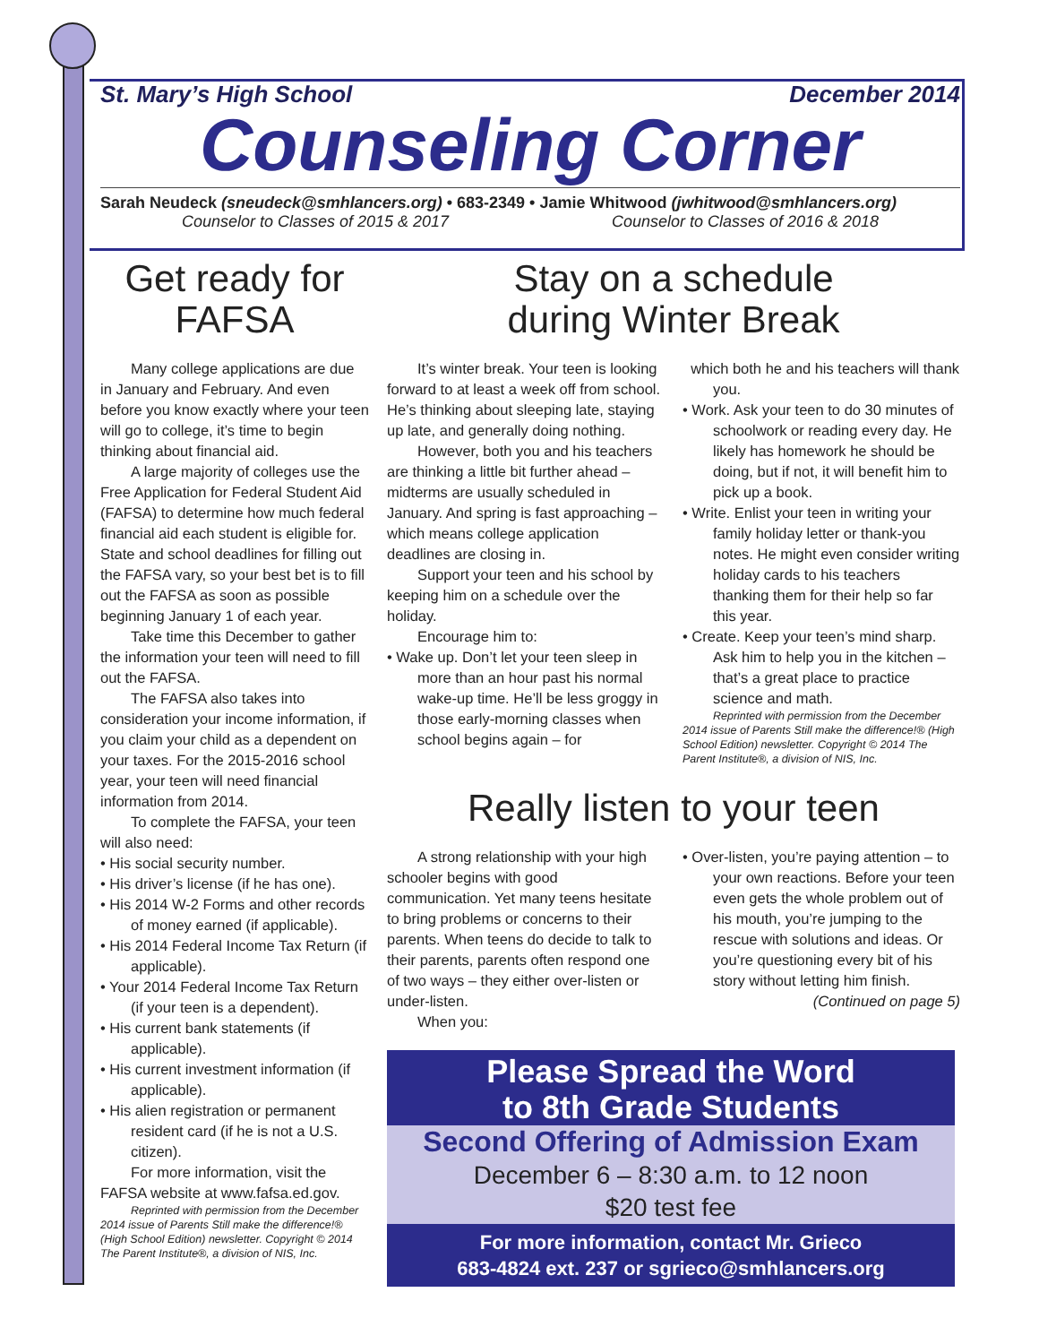St. Mary’s High School December 2014
Counseling Corner
Sarah Neudeck (sneudeck@smhlancers.org) • 683-2349 • Jamie Whitwood (jwhitwood@smhlancers.org)
Counselor to Classes of 2015 & 2017 Counselor to Classes of 2016 & 2018
Get ready for FAFSA
Many college applications are due in January and February. And even before you know exactly where your teen will go to college, it’s time to begin thinking about financial aid.
A large majority of colleges use the Free Application for Federal Student Aid (FAFSA) to determine how much federal financial aid each student is eligible for. State and school deadlines for filling out the FAFSA vary, so your best bet is to fill out the FAFSA as soon as possible beginning January 1 of each year.
Take time this December to gather the information your teen will need to fill out the FAFSA.
The FAFSA also takes into consideration your income information, if you claim your child as a dependent on your taxes. For the 2015-2016 school year, your teen will need financial information from 2014.
To complete the FAFSA, your teen will also need:
• His social security number.
• His driver’s license (if he has one).
• His 2014 W-2 Forms and other records of money earned (if applicable).
• His 2014 Federal Income Tax Return (if applicable).
• Your 2014 Federal Income Tax Return (if your teen is a dependent).
• His current bank statements (if applicable).
• His current investment information (if applicable).
• His alien registration or permanent resident card (if he is not a U.S. citizen).
For more information, visit the FAFSA website at www.fafsa.ed.gov.
Reprinted with permission from the December 2014 issue of Parents Still make the difference!® (High School Edition) newsletter. Copyright © 2014 The Parent Institute®, a division of NIS, Inc.
Stay on a schedule
during Winter Break
It’s winter break. Your teen is looking forward to at least a week off from school. He’s thinking about sleeping late, staying up late, and generally doing nothing.
However, both you and his teachers are thinking a little bit further ahead – midterms are usually scheduled in January. And spring is fast approaching – which means college application deadlines are closing in.
Support your teen and his school by keeping him on a schedule over the holiday.
Encourage him to:
• Wake up. Don’t let your teen sleep in more than an hour past his normal wake-up time. He’ll be less groggy in those early-morning classes when school begins again – for
which both he and his teachers will thank you.
• Work. Ask your teen to do 30 minutes of schoolwork or reading every day. He likely has homework he should be doing, but if not, it will benefit him to pick up a book.
• Write. Enlist your teen in writing your family holiday letter or thank-you notes. He might even consider writing holiday cards to his teachers thanking them for their help so far this year.
• Create. Keep your teen’s mind sharp. Ask him to help you in the kitchen – that’s a great place to practice science and math.
Reprinted with permission from the December 2014 issue of Parents Still make the difference!® (High School Edition) newsletter. Copyright © 2014 The Parent Institute®, a division of NIS, Inc.
Really listen to your teen
A strong relationship with your high schooler begins with good communication. Yet many teens hesitate to bring problems or concerns to their parents. When teens do decide to talk to their parents, parents often respond one of two ways – they either over-listen or under-listen.
When you:
• Over-listen, you’re paying attention – to your own reactions. Before your teen even gets the whole problem out of his mouth, you’re jumping to the rescue with solutions and ideas. Or you’re questioning every bit of his story without letting him finish.
(Continued on page 5)
Please Spread the Word
to 8th Grade Students
Second Offering of Admission Exam
December 6 – 8:30 a.m. to 12 noon
$20 test fee
For more information, contact Mr. Grieco
683-4824 ext. 237 or sgrieco@smhlancers.org